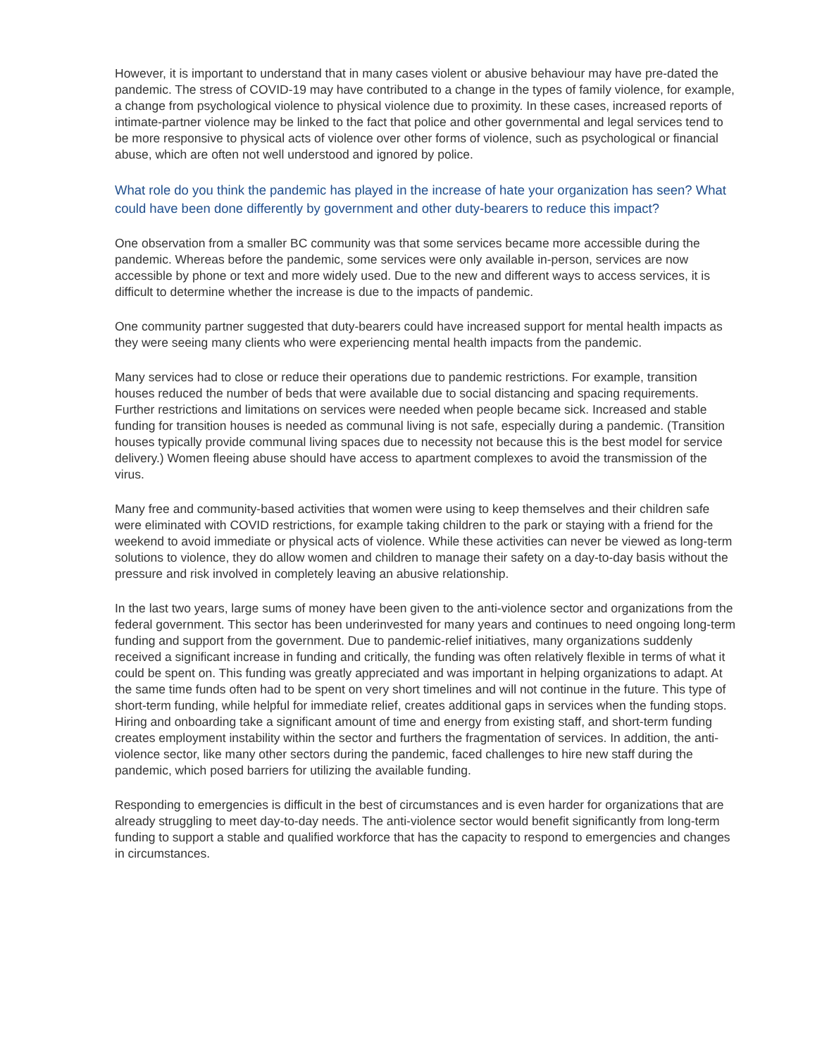However, it is important to understand that in many cases violent or abusive behaviour may have pre-dated the pandemic. The stress of COVID-19 may have contributed to a change in the types of family violence, for example, a change from psychological violence to physical violence due to proximity. In these cases, increased reports of intimate-partner violence may be linked to the fact that police and other governmental and legal services tend to be more responsive to physical acts of violence over other forms of violence, such as psychological or financial abuse, which are often not well understood and ignored by police.
What role do you think the pandemic has played in the increase of hate your organization has seen? What could have been done differently by government and other duty-bearers to reduce this impact?
One observation from a smaller BC community was that some services became more accessible during the pandemic. Whereas before the pandemic, some services were only available in-person, services are now accessible by phone or text and more widely used. Due to the new and different ways to access services, it is difficult to determine whether the increase is due to the impacts of pandemic.
One community partner suggested that duty-bearers could have increased support for mental health impacts as they were seeing many clients who were experiencing mental health impacts from the pandemic.
Many services had to close or reduce their operations due to pandemic restrictions. For example, transition houses reduced the number of beds that were available due to social distancing and spacing requirements. Further restrictions and limitations on services were needed when people became sick. Increased and stable funding for transition houses is needed as communal living is not safe, especially during a pandemic. (Transition houses typically provide communal living spaces due to necessity not because this is the best model for service delivery.) Women fleeing abuse should have access to apartment complexes to avoid the transmission of the virus.
Many free and community-based activities that women were using to keep themselves and their children safe were eliminated with COVID restrictions, for example taking children to the park or staying with a friend for the weekend to avoid immediate or physical acts of violence. While these activities can never be viewed as long-term solutions to violence, they do allow women and children to manage their safety on a day-to-day basis without the pressure and risk involved in completely leaving an abusive relationship.
In the last two years, large sums of money have been given to the anti-violence sector and organizations from the federal government. This sector has been underinvested for many years and continues to need ongoing long-term funding and support from the government. Due to pandemic-relief initiatives, many organizations suddenly received a significant increase in funding and critically, the funding was often relatively flexible in terms of what it could be spent on. This funding was greatly appreciated and was important in helping organizations to adapt. At the same time funds often had to be spent on very short timelines and will not continue in the future. This type of short-term funding, while helpful for immediate relief, creates additional gaps in services when the funding stops. Hiring and onboarding take a significant amount of time and energy from existing staff, and short-term funding creates employment instability within the sector and furthers the fragmentation of services. In addition, the anti-violence sector, like many other sectors during the pandemic, faced challenges to hire new staff during the pandemic, which posed barriers for utilizing the available funding.
Responding to emergencies is difficult in the best of circumstances and is even harder for organizations that are already struggling to meet day-to-day needs. The anti-violence sector would benefit significantly from long-term funding to support a stable and qualified workforce that has the capacity to respond to emergencies and changes in circumstances.